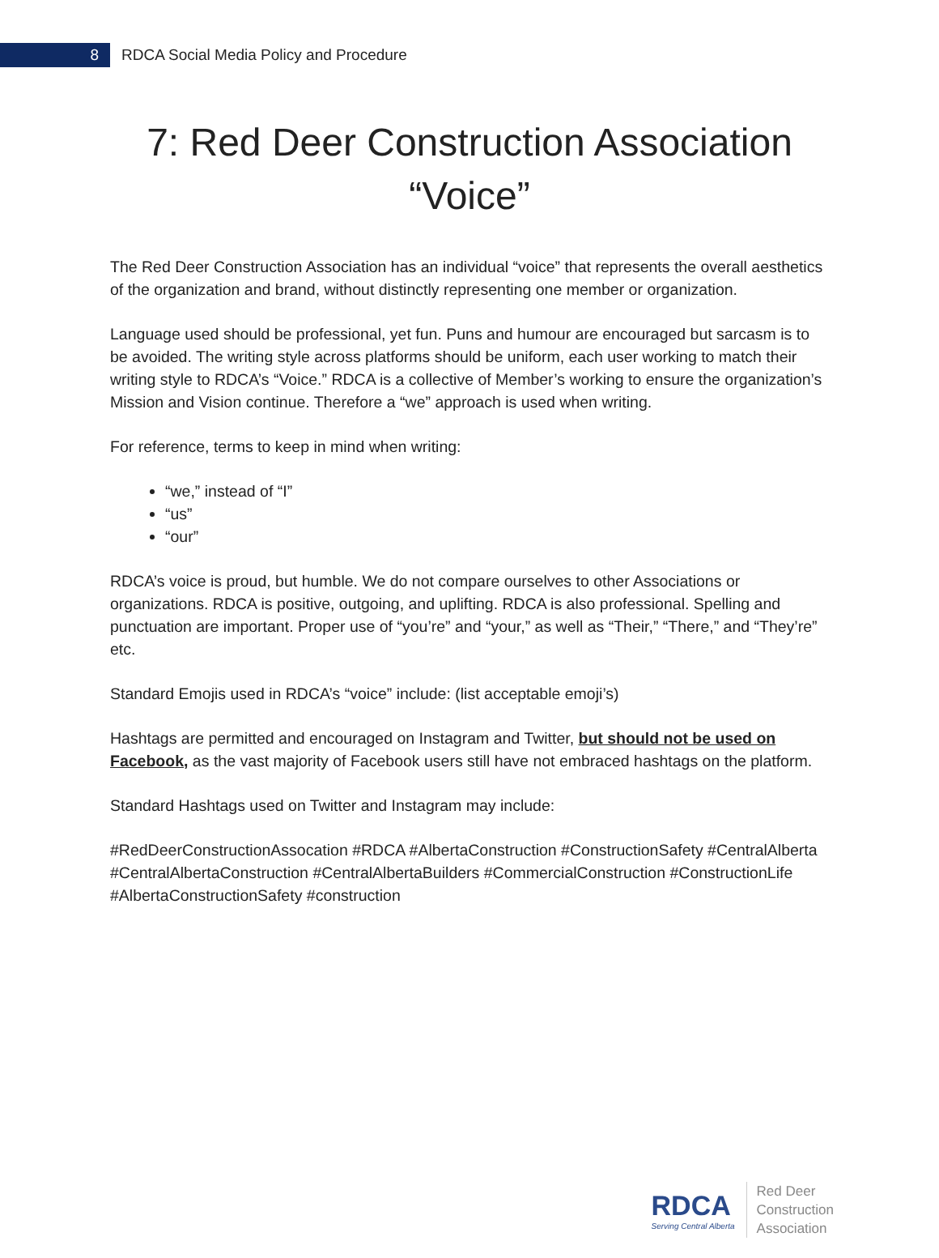8
RDCA Social Media Policy and Procedure
7: Red Deer Construction Association
“Voice”
The Red Deer Construction Association has an individual “voice” that represents the overall aesthetics of the organization and brand, without distinctly representing one member or organization.
Language used should be professional, yet fun. Puns and humour are encouraged but sarcasm is to be avoided. The writing style across platforms should be uniform, each user working to match their writing style to RDCA’s “Voice.” RDCA is a collective of Member’s working to ensure the organization’s Mission and Vision continue. Therefore a “we” approach is used when writing.
For reference, terms to keep in mind when writing:
“we,” instead of “I”
“us”
“our”
RDCA’s voice is proud, but humble. We do not compare ourselves to other Associations or organizations. RDCA is positive, outgoing, and uplifting. RDCA is also professional. Spelling and punctuation are important. Proper use of “you’re” and “your,” as well as “Their,” “There,” and “They’re” etc.
Standard Emojis used in RDCA’s “voice” include: (list acceptable emoji’s)
Hashtags are permitted and encouraged on Instagram and Twitter, but should not be used on Facebook, as the vast majority of Facebook users still have not embraced hashtags on the platform.
Standard Hashtags used on Twitter and Instagram may include:
#RedDeerConstructionAssocation #RDCA #AlbertaConstruction #ConstructionSafety #CentralAlberta #CentralAlbertaConstruction #CentralAlbertaBuilders #CommercialConstruction #ConstructionLife #AlbertaConstructionSafety #construction
RDCA
Serving Central Alberta
Red Deer
Construction
Association